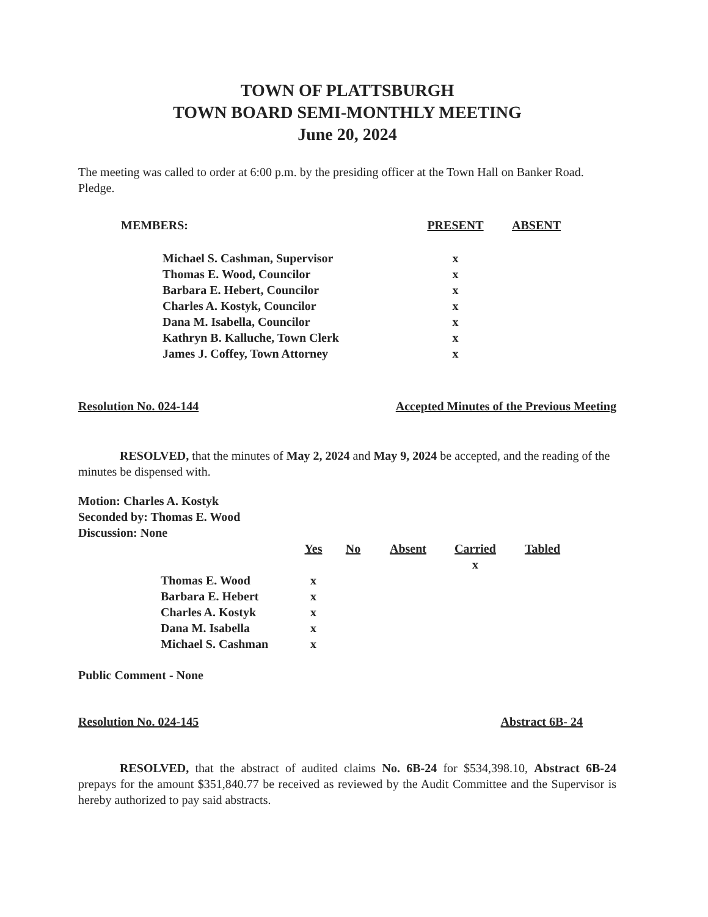TOWN OF PLATTSBURGH
TOWN BOARD SEMI-MONTHLY MEETING
June 20, 2024
The meeting was called to order at 6:00 p.m. by the presiding officer at the Town Hall on Banker Road. Pledge.
| MEMBERS: | PRESENT | ABSENT |
| --- | --- | --- |
| Michael S. Cashman, Supervisor | x | |
| Thomas E. Wood, Councilor | x | |
| Barbara E. Hebert, Councilor | x | |
| Charles A. Kostyk, Councilor | x | |
| Dana M. Isabella, Councilor | x | |
| Kathryn B. Kalluche, Town Clerk | x | |
| James J. Coffey, Town Attorney | x | |
Resolution No. 024-144 Accepted Minutes of the Previous Meeting
RESOLVED, that the minutes of May 2, 2024 and May 9, 2024 be accepted, and the reading of the minutes be dispensed with.
Motion: Charles A. Kostyk
Seconded by: Thomas E. Wood
Discussion: None
| | Yes | No | Absent | Carried | Tabled |
| --- | --- | --- | --- | --- | --- |
| | | | | x | |
| Thomas E. Wood | x | | | | |
| Barbara E. Hebert | x | | | | |
| Charles A. Kostyk | x | | | | |
| Dana M. Isabella | x | | | | |
| Michael S. Cashman | x | | | | |
Public Comment - None
Resolution No. 024-145 Abstract 6B- 24
RESOLVED, that the abstract of audited claims No. 6B-24 for $534,398.10, Abstract 6B-24 prepays for the amount $351,840.77 be received as reviewed by the Audit Committee and the Supervisor is hereby authorized to pay said abstracts.